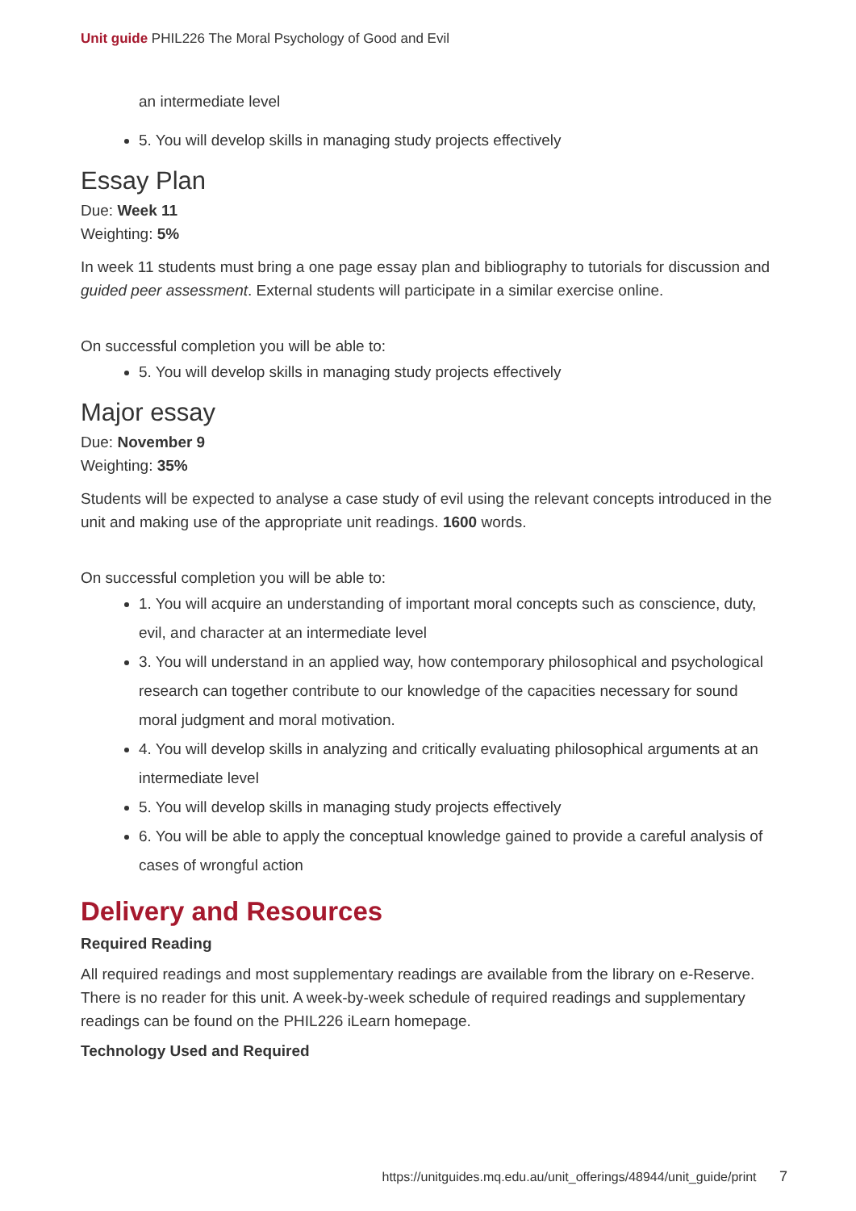Unit guide PHIL226 The Moral Psychology of Good and Evil
an intermediate level
5. You will develop skills in managing study projects effectively
Essay Plan
Due: Week 11
Weighting: 5%
In week 11 students must bring a one page essay plan and bibliography to tutorials for discussion and guided peer assessment. External students will participate in a similar exercise online.
On successful completion you will be able to:
5. You will develop skills in managing study projects effectively
Major essay
Due: November 9
Weighting: 35%
Students will be expected to analyse a case study of evil using the relevant concepts introduced in the unit and making use of the appropriate unit readings. 1600 words.
On successful completion you will be able to:
1. You will acquire an understanding of important moral concepts such as conscience, duty, evil, and character at an intermediate level
3. You will understand in an applied way, how contemporary philosophical and psychological research can together contribute to our knowledge of the capacities necessary for sound moral judgment and moral motivation.
4. You will develop skills in analyzing and critically evaluating philosophical arguments at an intermediate level
5. You will develop skills in managing study projects effectively
6. You will be able to apply the conceptual knowledge gained to provide a careful analysis of cases of wrongful action
Delivery and Resources
Required Reading
All required readings and most supplementary readings are available from the library on e-Reserve. There is no reader for this unit. A week-by-week schedule of required readings and supplementary readings can be found on the PHIL226 iLearn homepage.
Technology Used and Required
https://unitguides.mq.edu.au/unit_offerings/48944/unit_guide/print 7